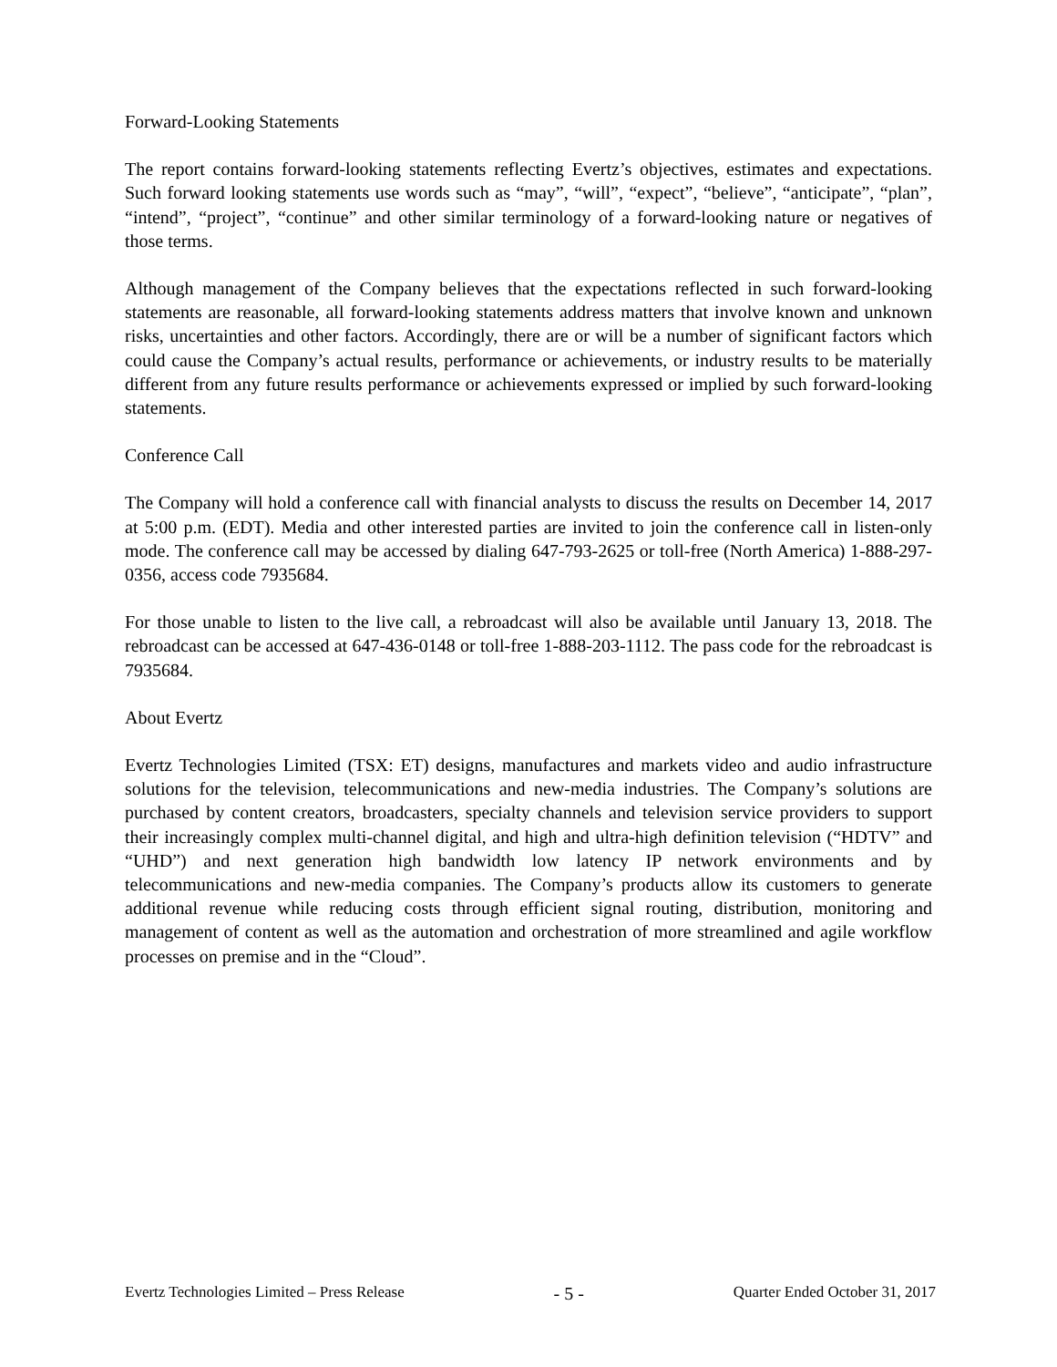Forward-Looking Statements
The report contains forward-looking statements reflecting Evertz’s objectives, estimates and expectations. Such forward looking statements use words such as “may”, “will”, “expect”, “believe”, “anticipate”, “plan”, “intend”, “project”, “continue” and other similar terminology of a forward-looking nature or negatives of those terms.
Although management of the Company believes that the expectations reflected in such forward-looking statements are reasonable, all forward-looking statements address matters that involve known and unknown risks, uncertainties and other factors. Accordingly, there are or will be a number of significant factors which could cause the Company’s actual results, performance or achievements, or industry results to be materially different from any future results performance or achievements expressed or implied by such forward-looking statements.
Conference Call
The Company will hold a conference call with financial analysts to discuss the results on December 14, 2017 at 5:00 p.m. (EDT). Media and other interested parties are invited to join the conference call in listen-only mode. The conference call may be accessed by dialing 647-793-2625 or toll-free (North America) 1-888-297-0356, access code 7935684.
For those unable to listen to the live call, a rebroadcast will also be available until January 13, 2018. The rebroadcast can be accessed at 647-436-0148 or toll-free 1-888-203-1112. The pass code for the rebroadcast is 7935684.
About Evertz
Evertz Technologies Limited (TSX: ET) designs, manufactures and markets video and audio infrastructure solutions for the television, telecommunications and new-media industries. The Company’s solutions are purchased by content creators, broadcasters, specialty channels and television service providers to support their increasingly complex multi-channel digital, and high and ultra-high definition television (“HDTV” and “UHD”) and next generation high bandwidth low latency IP network environments and by telecommunications and new-media companies. The Company’s products allow its customers to generate additional revenue while reducing costs through efficient signal routing, distribution, monitoring and management of content as well as the automation and orchestration of more streamlined and agile workflow processes on premise and in the “Cloud”.
Evertz Technologies Limited – Press Release - 5 - Quarter Ended October 31, 2017